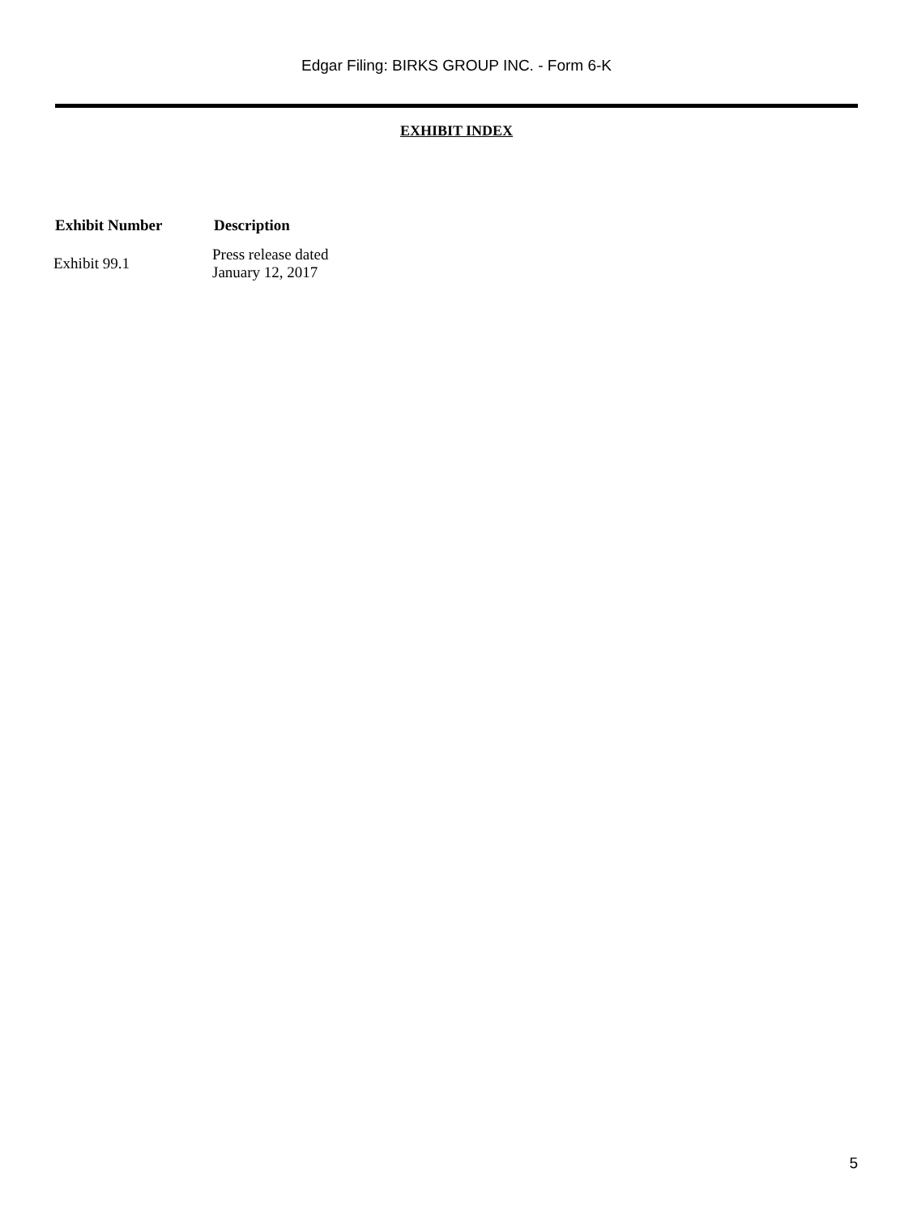Edgar Filing: BIRKS GROUP INC. - Form 6-K
EXHIBIT INDEX
| Exhibit Number | Description |
| --- | --- |
| Exhibit 99.1 | Press release dated January 12, 2017 |
5